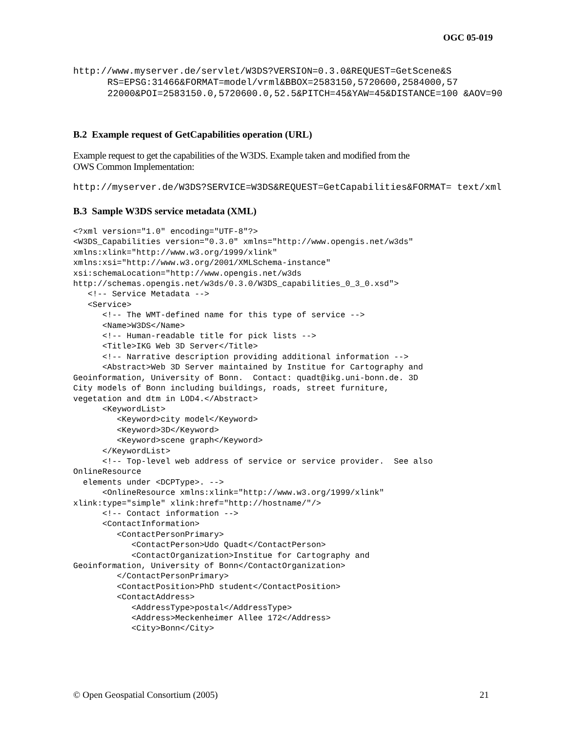OGC 05-019
http://www.myserver.de/servlet/W3DS?VERSION=0.3.0&REQUEST=GetScene&S RS=EPSG:31466&FORMAT=model/vrml&BBOX=2583150,5720600,2584000,57 22000&POI=2583150.0,5720600.0,52.5&PITCH=45&YAW=45&DISTANCE=100 &AOV=90
B.2 Example request of GetCapabilities operation (URL)
Example request to get the capabilities of the W3DS. Example taken and modified from the
OWS Common Implementation:
http://myserver.de/W3DS?SERVICE=W3DS&REQUEST=GetCapabilities&FORMAT= text/xml
B.3 Sample W3DS service metadata (XML)
<?xml version="1.0" encoding="UTF-8"?>
<W3DS_Capabilities version="0.3.0" xmlns="http://www.opengis.net/w3ds"
xmlns:xlink="http://www.w3.org/1999/xlink"
xmlns:xsi="http://www.w3.org/2001/XMLSchema-instance"
xsi:schemaLocation="http://www.opengis.net/w3ds
http://schemas.opengis.net/w3ds/0.3.0/W3DS_capabilities_0_3_0.xsd">
   <!-- Service Metadata -->
   <Service>
      <!-- The WMT-defined name for this type of service -->
      <Name>W3DS</Name>
      <!-- Human-readable title for pick lists -->
      <Title>IKG Web 3D Server</Title>
      <!-- Narrative description providing additional information -->
      <Abstract>Web 3D Server maintained by Institue for Cartography and
Geoinformation, University of Bonn.  Contact: quadt@ikg.uni-bonn.de. 3D
City models of Bonn including buildings, roads, street furniture,
vegetation and dtm in LOD4.</Abstract>
      <KeywordList>
         <Keyword>city model</Keyword>
         <Keyword>3D</Keyword>
         <Keyword>scene graph</Keyword>
      </KeywordList>
      <!-- Top-level web address of service or service provider.  See also
OnlineResource
  elements under <DCPType>. -->
      <OnlineResource xmlns:xlink="http://www.w3.org/1999/xlink"
xlink:type="simple" xlink:href="http://hostname/"/>
      <!-- Contact information -->
      <ContactInformation>
         <ContactPersonPrimary>
            <ContactPerson>Udo Quadt</ContactPerson>
            <ContactOrganization>Institue for Cartography and
Geoinformation, University of Bonn</ContactOrganization>
         </ContactPersonPrimary>
         <ContactPosition>PhD student</ContactPosition>
         <ContactAddress>
            <AddressType>postal</AddressType>
            <Address>Meckenheimer Allee 172</Address>
            <City>Bonn</City>
© Open Geospatial Consortium (2005) 21